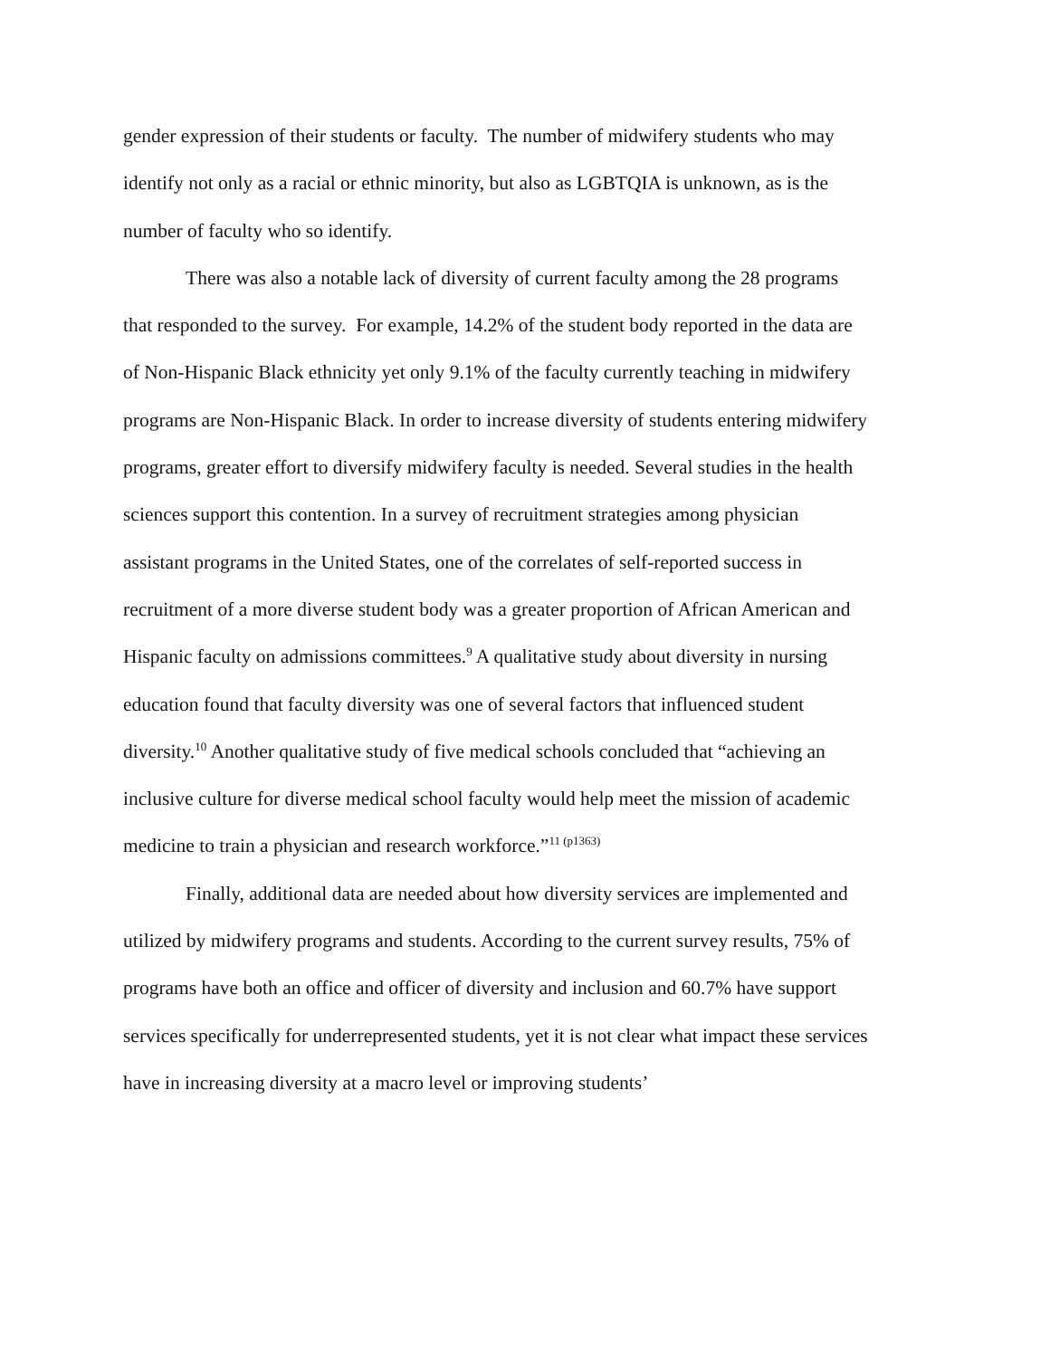gender expression of their students or faculty. The number of midwifery students who may identify not only as a racial or ethnic minority, but also as LGBTQIA is unknown, as is the number of faculty who so identify.
There was also a notable lack of diversity of current faculty among the 28 programs that responded to the survey. For example, 14.2% of the student body reported in the data are of Non-Hispanic Black ethnicity yet only 9.1% of the faculty currently teaching in midwifery programs are Non-Hispanic Black. In order to increase diversity of students entering midwifery programs, greater effort to diversify midwifery faculty is needed. Several studies in the health sciences support this contention. In a survey of recruitment strategies among physician assistant programs in the United States, one of the correlates of self-reported success in recruitment of a more diverse student body was a greater proportion of African American and Hispanic faculty on admissions committees.<sup>9</sup> A qualitative study about diversity in nursing education found that faculty diversity was one of several factors that influenced student diversity.<sup>10</sup> Another qualitative study of five medical schools concluded that “achieving an inclusive culture for diverse medical school faculty would help meet the mission of academic medicine to train a physician and research workforce.”<sup>11 (p1363)</sup>
Finally, additional data are needed about how diversity services are implemented and utilized by midwifery programs and students. According to the current survey results, 75% of programs have both an office and officer of diversity and inclusion and 60.7% have support services specifically for underrepresented students, yet it is not clear what impact these services have in increasing diversity at a macro level or improving students’